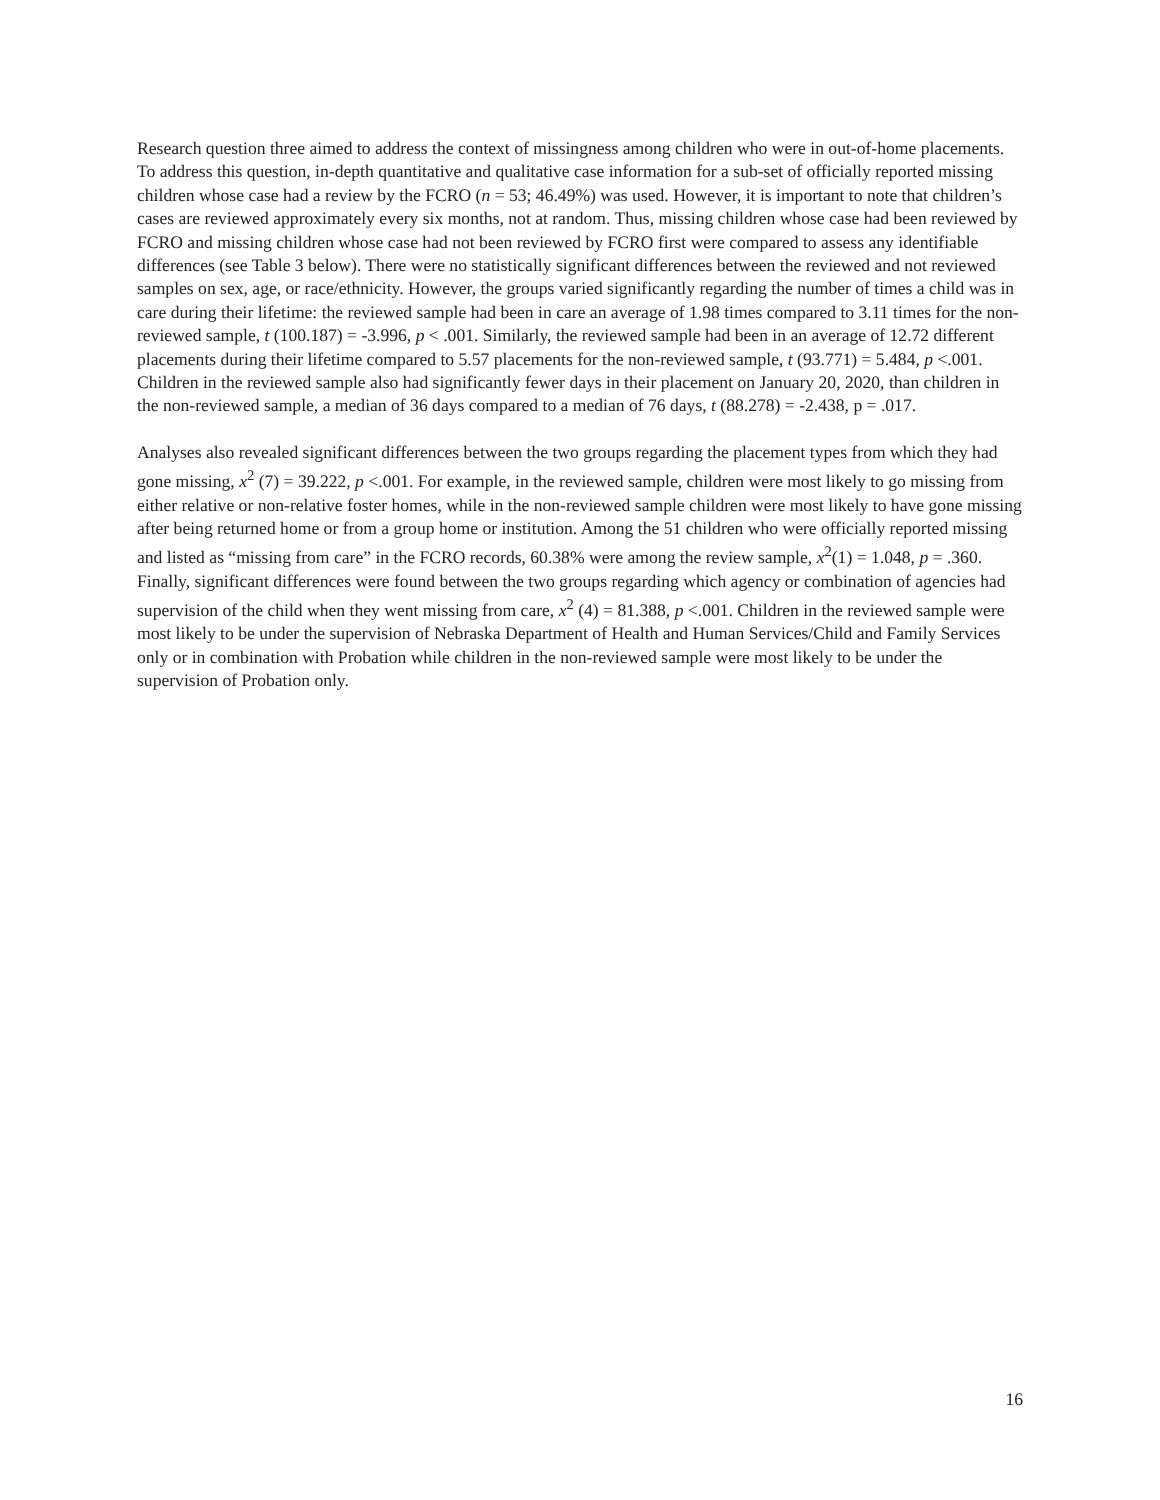Research question three aimed to address the context of missingness among children who were in out-of-home placements. To address this question, in-depth quantitative and qualitative case information for a sub-set of officially reported missing children whose case had a review by the FCRO (n = 53; 46.49%) was used. However, it is important to note that children’s cases are reviewed approximately every six months, not at random. Thus, missing children whose case had been reviewed by FCRO and missing children whose case had not been reviewed by FCRO first were compared to assess any identifiable differences (see Table 3 below). There were no statistically significant differences between the reviewed and not reviewed samples on sex, age, or race/ethnicity. However, the groups varied significantly regarding the number of times a child was in care during their lifetime: the reviewed sample had been in care an average of 1.98 times compared to 3.11 times for the non-reviewed sample, t (100.187) = -3.996, p < .001. Similarly, the reviewed sample had been in an average of 12.72 different placements during their lifetime compared to 5.57 placements for the non-reviewed sample, t (93.771) = 5.484, p <.001. Children in the reviewed sample also had significantly fewer days in their placement on January 20, 2020, than children in the non-reviewed sample, a median of 36 days compared to a median of 76 days, t (88.278) = -2.438, p = .017.
Analyses also revealed significant differences between the two groups regarding the placement types from which they had gone missing, x<sup>2</sup> (7) = 39.222, p <.001. For example, in the reviewed sample, children were most likely to go missing from either relative or non-relative foster homes, while in the non-reviewed sample children were most likely to have gone missing after being returned home or from a group home or institution. Among the 51 children who were officially reported missing and listed as “missing from care” in the FCRO records, 60.38% were among the review sample, x<sup>2</sup>(1) = 1.048, p = .360. Finally, significant differences were found between the two groups regarding which agency or combination of agencies had supervision of the child when they went missing from care, x<sup>2</sup> (4) = 81.388, p <.001. Children in the reviewed sample were most likely to be under the supervision of Nebraska Department of Health and Human Services/Child and Family Services only or in combination with Probation while children in the non-reviewed sample were most likely to be under the supervision of Probation only.
16